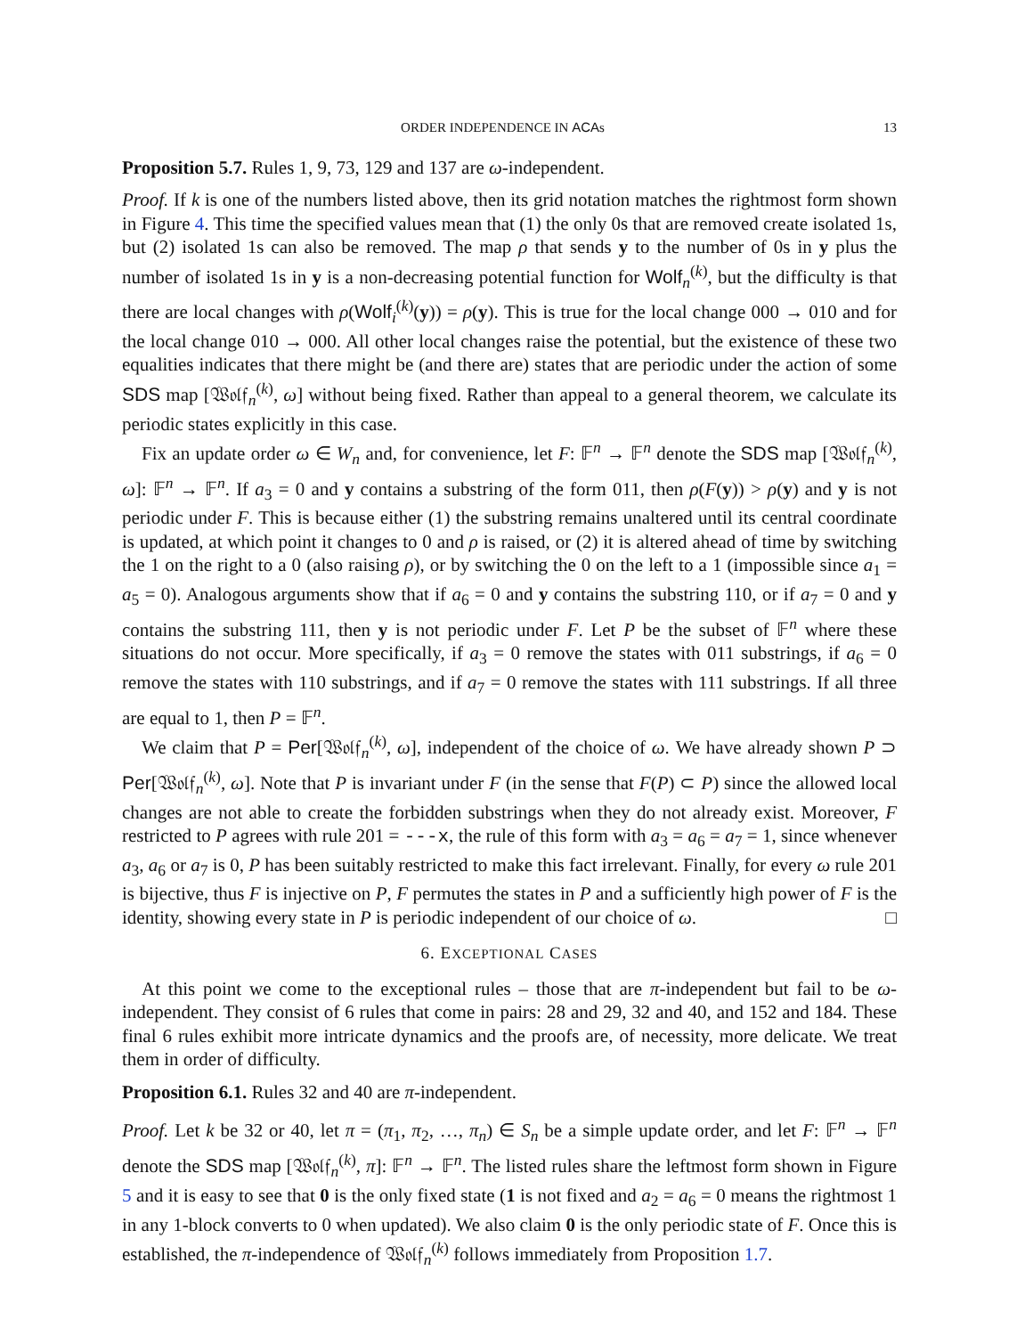ORDER INDEPENDENCE IN ACAs 13
Proposition 5.7. Rules 1, 9, 73, 129 and 137 are ω-independent.
Proof. If k is one of the numbers listed above, then its grid notation matches the rightmost form shown in Figure 4. This time the specified values mean that (1) the only 0s that are removed create isolated 1s, but (2) isolated 1s can also be removed. The map ρ that sends y to the number of 0s in y plus the number of isolated 1s in y is a non-decreasing potential function for Wolf<sub>n</sub><sup>(k)</sup>, but the difficulty is that there are local changes with ρ(Wolf<sub>i</sub><sup>(k)</sup>(y)) = ρ(y). This is true for the local change 000 → 010 and for the local change 010 → 000. All other local changes raise the potential, but the existence of these two equalities indicates that there might be (and there are) states that are periodic under the action of some SDS map [𝔚𝔬𝔩𝔣<sub>n</sub><sup>(k)</sup>, ω] without being fixed. Rather than appeal to a general theorem, we calculate its periodic states explicitly in this case.
Fix an update order ω ∈ W<sub>n</sub> and, for convenience, let F: 𝔽<sup>n</sup> → 𝔽<sup>n</sup> denote the SDS map [𝔚𝔬𝔩𝔣<sub>n</sub><sup>(k)</sup>, ω]: 𝔽<sup>n</sup> → 𝔽<sup>n</sup>. If a<sub>3</sub> = 0 and y contains a substring of the form 011, then ρ(F(y)) > ρ(y) and y is not periodic under F. This is because either (1) the substring remains unaltered until its central coordinate is updated, at which point it changes to 0 and ρ is raised, or (2) it is altered ahead of time by switching the 1 on the right to a 0 (also raising ρ), or by switching the 0 on the left to a 1 (impossible since a<sub>1</sub> = a<sub>5</sub> = 0). Analogous arguments show that if a<sub>6</sub> = 0 and y contains the substring 110, or if a<sub>7</sub> = 0 and y contains the substring 111, then y is not periodic under F. Let P be the subset of 𝔽<sup>n</sup> where these situations do not occur. More specifically, if a<sub>3</sub> = 0 remove the states with 011 substrings, if a<sub>6</sub> = 0 remove the states with 110 substrings, and if a<sub>7</sub> = 0 remove the states with 111 substrings. If all three are equal to 1, then P = 𝔽<sup>n</sup>.
We claim that P = Per[𝔚𝔬𝔩𝔣<sub>n</sub><sup>(k)</sup>, ω], independent of the choice of ω. We have already shown P ⊃ Per[𝔚𝔬𝔩𝔣<sub>n</sub><sup>(k)</sup>, ω]. Note that P is invariant under F (in the sense that F(P) ⊂ P) since the allowed local changes are not able to create the forbidden substrings when they do not already exist. Moreover, F restricted to P agrees with rule 201 = ---x, the rule of this form with a<sub>3</sub> = a<sub>6</sub> = a<sub>7</sub> = 1, since whenever a<sub>3</sub>, a<sub>6</sub> or a<sub>7</sub> is 0, P has been suitably restricted to make this fact irrelevant. Finally, for every ω rule 201 is bijective, thus F is injective on P, F permutes the states in P and a sufficiently high power of F is the identity, showing every state in P is periodic independent of our choice of ω. □
6. EXCEPTIONAL CASES
At this point we come to the exceptional rules – those that are π-independent but fail to be ω-independent. They consist of 6 rules that come in pairs: 28 and 29, 32 and 40, and 152 and 184. These final 6 rules exhibit more intricate dynamics and the proofs are, of necessity, more delicate. We treat them in order of difficulty.
Proposition 6.1. Rules 32 and 40 are π-independent.
Proof. Let k be 32 or 40, let π = (π<sub>1</sub>, π<sub>2</sub>, …, π<sub>n</sub>) ∈ S<sub>n</sub> be a simple update order, and let F: 𝔽<sup>n</sup> → 𝔽<sup>n</sup> denote the SDS map [𝔚𝔬𝔩𝔣<sub>n</sub><sup>(k)</sup>, π]: 𝔽<sup>n</sup> → 𝔽<sup>n</sup>. The listed rules share the leftmost form shown in Figure 5 and it is easy to see that 0 is the only fixed state (1 is not fixed and a<sub>2</sub> = a<sub>6</sub> = 0 means the rightmost 1 in any 1-block converts to 0 when updated). We also claim 0 is the only periodic state of F. Once this is established, the π-independence of 𝔚𝔬𝔩𝔣<sub>n</sub><sup>(k)</sup> follows immediately from Proposition 1.7.